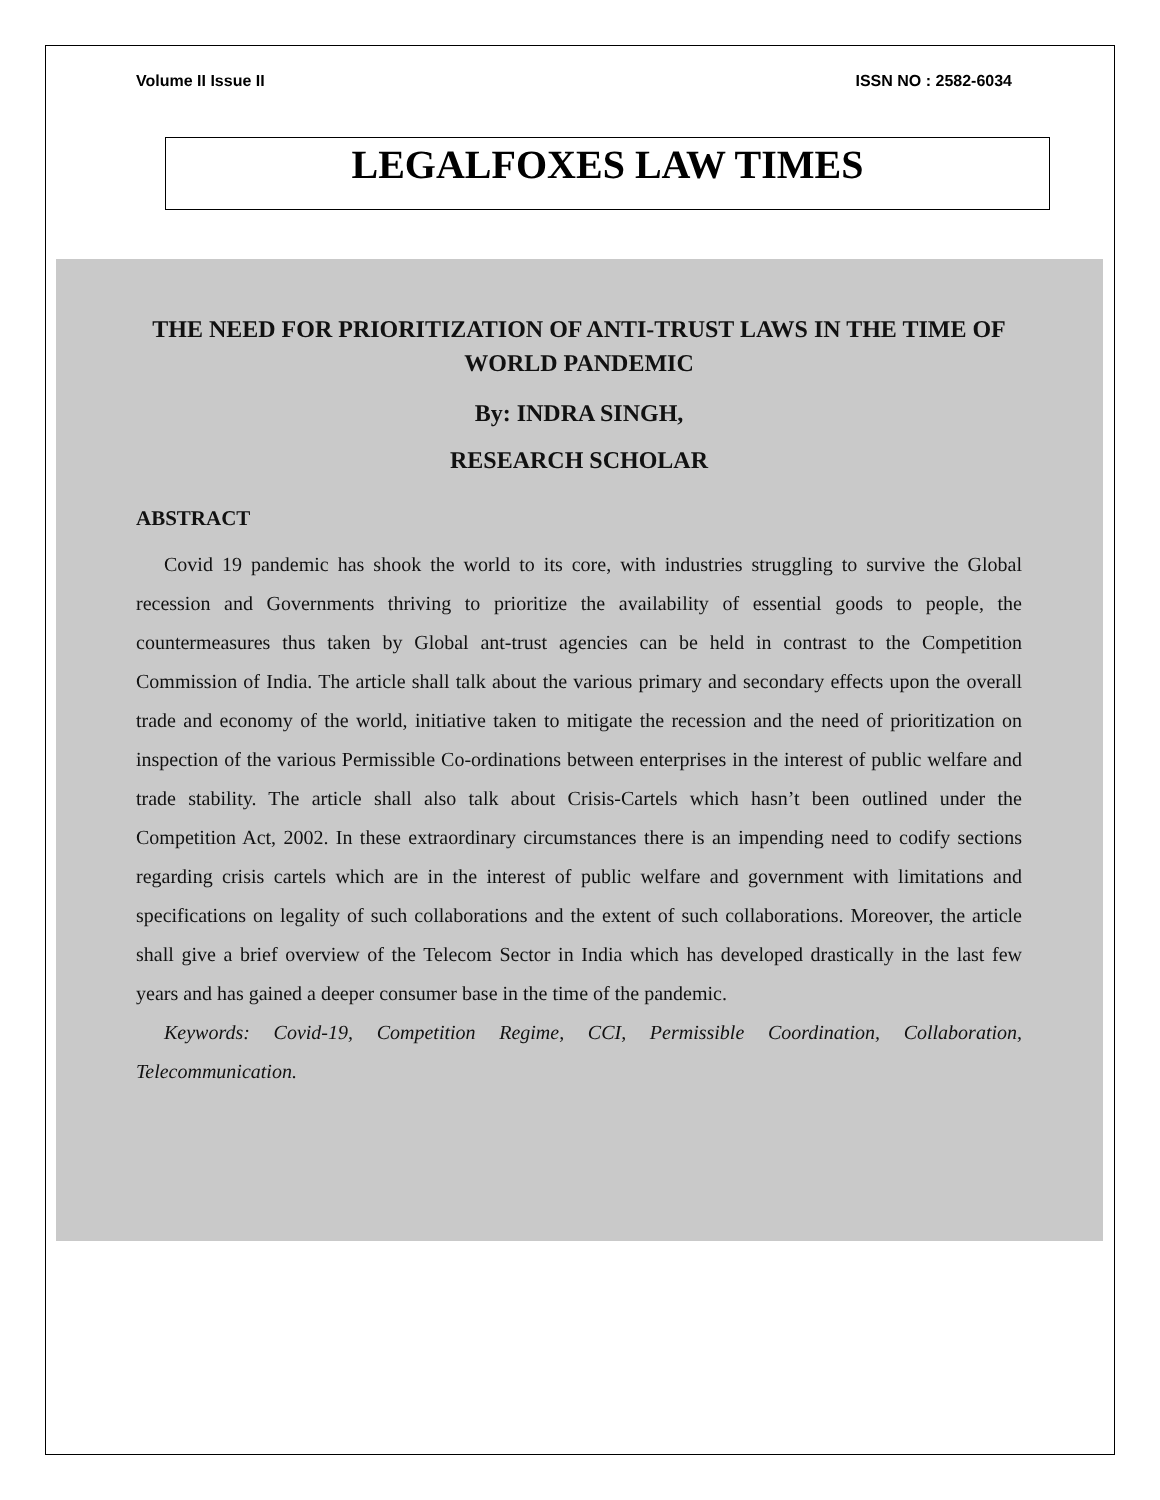Volume II Issue II ISSN NO : 2582-6034
LEGALFOXES LAW TIMES
THE NEED FOR PRIORITIZATION OF ANTI-TRUST LAWS IN THE TIME OF WORLD PANDEMIC
By: INDRA SINGH,
RESEARCH SCHOLAR
ABSTRACT
Covid 19 pandemic has shook the world to its core, with industries struggling to survive the Global recession and Governments thriving to prioritize the availability of essential goods to people, the countermeasures thus taken by Global ant-trust agencies can be held in contrast to the Competition Commission of India. The article shall talk about the various primary and secondary effects upon the overall trade and economy of the world, initiative taken to mitigate the recession and the need of prioritization on inspection of the various Permissible Co-ordinations between enterprises in the interest of public welfare and trade stability. The article shall also talk about Crisis-Cartels which hasn’t been outlined under the Competition Act, 2002. In these extraordinary circumstances there is an impending need to codify sections regarding crisis cartels which are in the interest of public welfare and government with limitations and specifications on legality of such collaborations and the extent of such collaborations. Moreover, the article shall give a brief overview of the Telecom Sector in India which has developed drastically in the last few years and has gained a deeper consumer base in the time of the pandemic.
Keywords: Covid-19, Competition Regime, CCI, Permissible Coordination, Collaboration, Telecommunication.